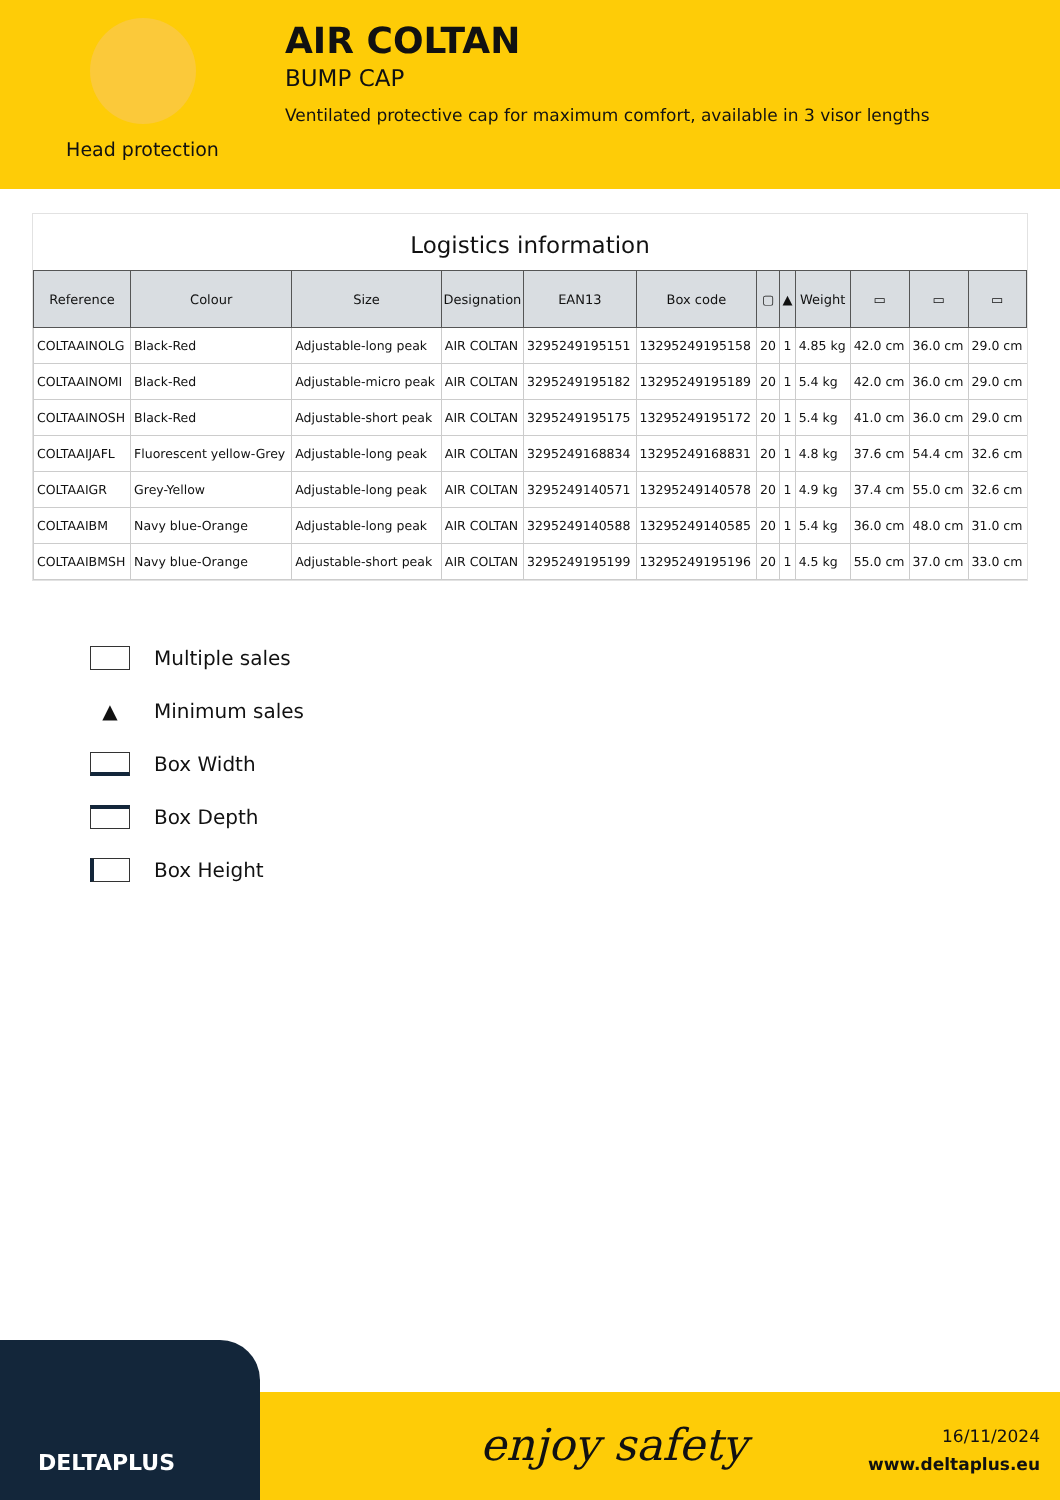Head protection
AIR COLTAN
BUMP CAP
Ventilated protective cap for maximum comfort, available in 3 visor lengths
Logistics information
| Reference | Colour | Size | Designation | EAN13 | Box code | ▢ | ▲ | Weight | ▭ | ▭ | ▭ |
| --- | --- | --- | --- | --- | --- | --- | --- | --- | --- | --- | --- |
| COLTAAINOLG | Black-Red | Adjustable-long peak | AIR COLTAN | 3295249195151 | 13295249195158 | 20 | 1 | 4.85 kg | 42.0 cm | 36.0 cm | 29.0 cm |
| COLTAAINOMI | Black-Red | Adjustable-micro peak | AIR COLTAN | 3295249195182 | 13295249195189 | 20 | 1 | 5.4 kg | 42.0 cm | 36.0 cm | 29.0 cm |
| COLTAAINOSH | Black-Red | Adjustable-short peak | AIR COLTAN | 3295249195175 | 13295249195172 | 20 | 1 | 5.4 kg | 41.0 cm | 36.0 cm | 29.0 cm |
| COLTAAIJAFL | Fluorescent yellow-Grey | Adjustable-long peak | AIR COLTAN | 3295249168834 | 13295249168831 | 20 | 1 | 4.8 kg | 37.6 cm | 54.4 cm | 32.6 cm |
| COLTAAIGR | Grey-Yellow | Adjustable-long peak | AIR COLTAN | 3295249140571 | 13295249140578 | 20 | 1 | 4.9 kg | 37.4 cm | 55.0 cm | 32.6 cm |
| COLTAAIBM | Navy blue-Orange | Adjustable-long peak | AIR COLTAN | 3295249140588 | 13295249140585 | 20 | 1 | 5.4 kg | 36.0 cm | 48.0 cm | 31.0 cm |
| COLTAAIBMSH | Navy blue-Orange | Adjustable-short peak | AIR COLTAN | 3295249195199 | 13295249195196 | 20 | 1 | 4.5 kg | 55.0 cm | 37.0 cm | 33.0 cm |
Multiple sales
▲ Minimum sales
Box Width
Box Depth
Box Height
DELTAPLUS
enjoy safety
16/11/2024
www.deltaplus.eu